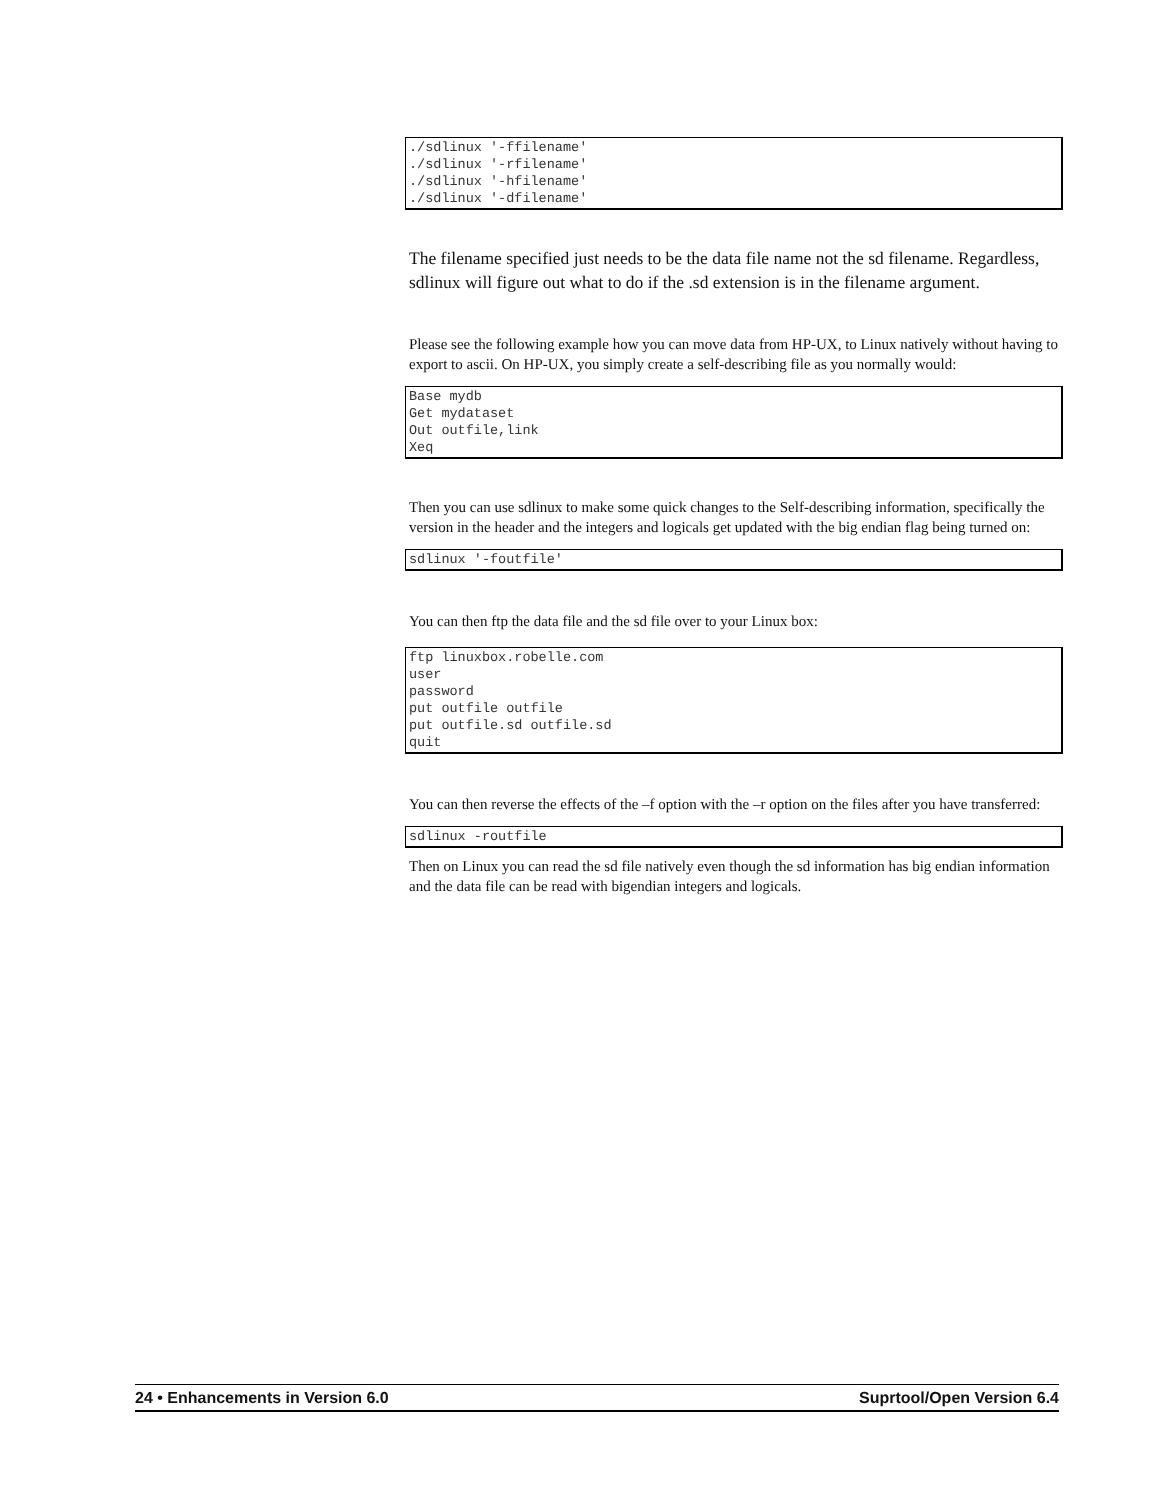./sdlinux '-ffilename'
./sdlinux '-rfilename'
./sdlinux '-hfilename'
./sdlinux '-dfilename'
The filename specified just needs to be the data file name not the sd filename. Regardless, sdlinux will figure out what to do if the .sd extension is in the filename argument.
Please see the following example how you can move data from HP-UX, to Linux natively without having to export to ascii. On HP-UX, you simply create a self-describing file as you normally would:
Base mydb
Get mydataset
Out outfile,link
Xeq
Then you can use sdlinux to make some quick changes to the Self-describing information, specifically the version in the header and the integers and logicals get updated with the big endian flag being turned on:
sdlinux '-foutfile'
You can then ftp the data file and the sd file over to your Linux box:
ftp linuxbox.robelle.com
user
password
put outfile outfile
put outfile.sd outfile.sd
quit
You can then reverse the effects of the –f option with the –r option on the files after you have transferred:
sdlinux -routfile
Then on Linux you can read the sd file natively even though the sd information has big endian information and the data file can be read with bigendian integers and logicals.
24 • Enhancements in Version 6.0 Suprtool/Open Version 6.4